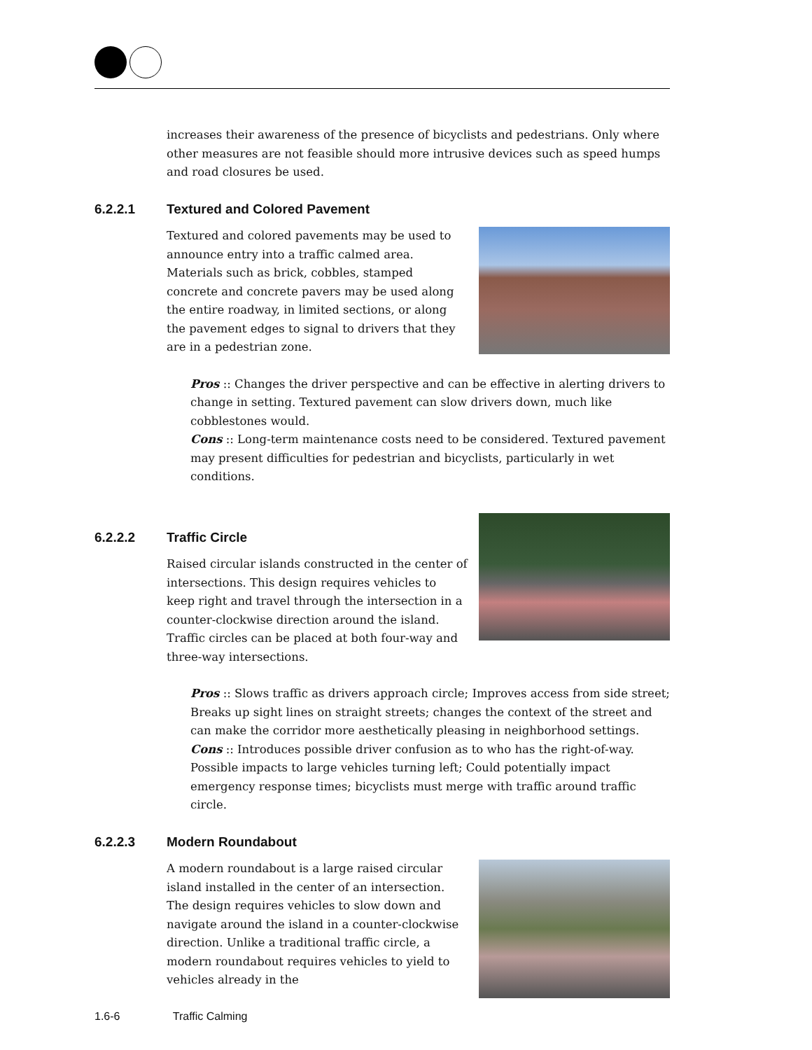increases their awareness of the presence of bicyclists and pedestrians. Only where other measures are not feasible should more intrusive devices such as speed humps and road closures be used.
6.2.2.1 Textured and Colored Pavement
Textured and colored pavements may be used to announce entry into a traffic calmed area. Materials such as brick, cobbles, stamped concrete and concrete pavers may be used along the entire roadway, in limited sections, or along the pavement edges to signal to drivers that they are in a pedestrian zone.
Pros :: Changes the driver perspective and can be effective in alerting drivers to change in setting. Textured pavement can slow drivers down, much like cobblestones would.
Cons :: Long-term maintenance costs need to be considered. Textured pavement may present difficulties for pedestrian and bicyclists, particularly in wet conditions.
6.2.2.2 Traffic Circle
Raised circular islands constructed in the center of intersections. This design requires vehicles to keep right and travel through the intersection in a counter-clockwise direction around the island. Traffic circles can be placed at both four-way and three-way intersections.
Pros :: Slows traffic as drivers approach circle; Improves access from side street; Breaks up sight lines on straight streets; changes the context of the street and can make the corridor more aesthetically pleasing in neighborhood settings.
Cons :: Introduces possible driver confusion as to who has the right-of-way. Possible impacts to large vehicles turning left; Could potentially impact emergency response times; bicyclists must merge with traffic around traffic circle.
6.2.2.3 Modern Roundabout
A modern roundabout is a large raised circular island installed in the center of an intersection. The design requires vehicles to slow down and navigate around the island in a counter-clockwise direction. Unlike a traditional traffic circle, a modern roundabout requires vehicles to yield to vehicles already in the
1.6-6 Traffic Calming